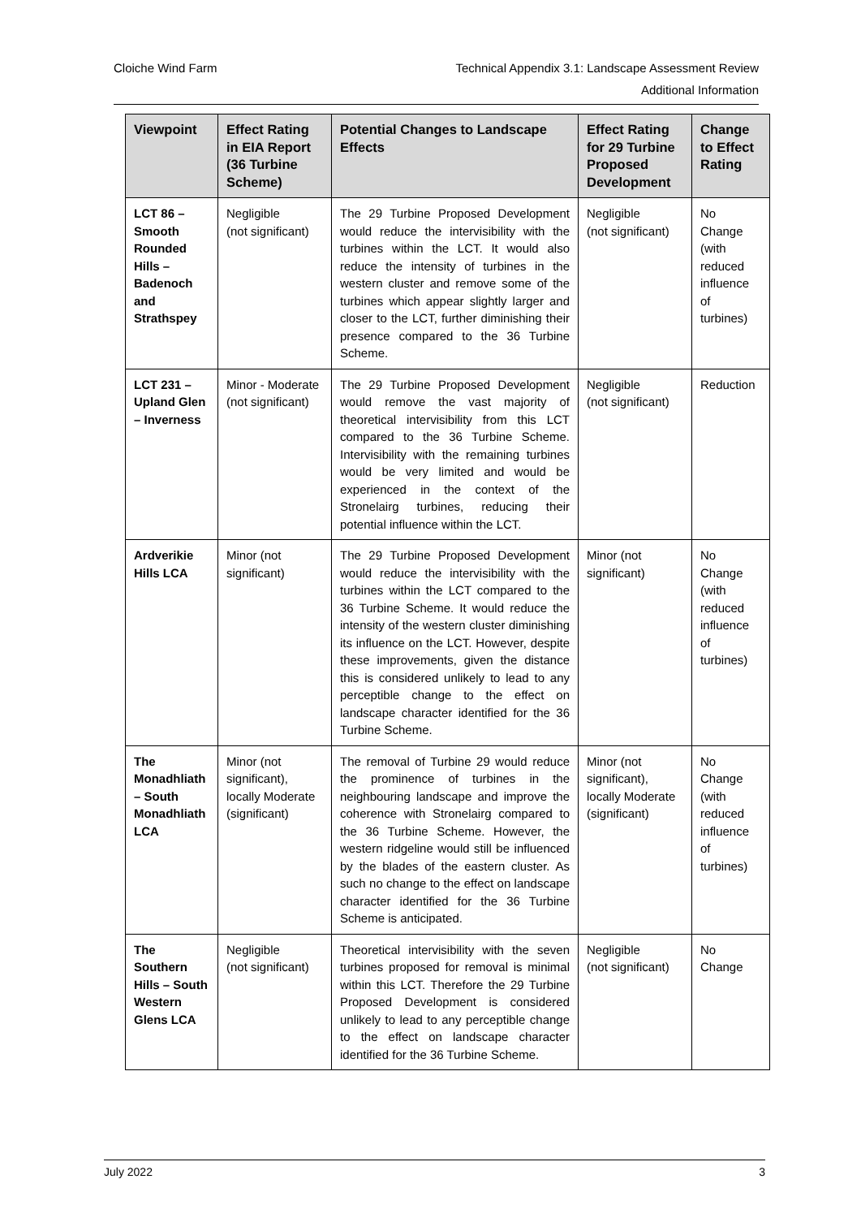Technical Appendix 3.1: Landscape Assessment Review
Additional Information
Cloiche Wind Farm
| Viewpoint | Effect Rating in EIA Report (36 Turbine Scheme) | Potential Changes to Landscape Effects | Effect Rating for 29 Turbine Proposed Development | Change to Effect Rating |
| --- | --- | --- | --- | --- |
| LCT 86 – Smooth Rounded Hills – Badenoch and Strathspey | Negligible (not significant) | The 29 Turbine Proposed Development would reduce the intervisibility with the turbines within the LCT. It would also reduce the intensity of turbines in the western cluster and remove some of the turbines which appear slightly larger and closer to the LCT, further diminishing their presence compared to the 36 Turbine Scheme. | Negligible (not significant) | No Change (with reduced influence of turbines) |
| LCT 231 – Upland Glen – Inverness | Minor - Moderate (not significant) | The 29 Turbine Proposed Development would remove the vast majority of theoretical intervisibility from this LCT compared to the 36 Turbine Scheme. Intervisibility with the remaining turbines would be very limited and would be experienced in the context of the Stronelairg turbines, reducing their potential influence within the LCT. | Negligible (not significant) | Reduction |
| Ardverikie Hills LCA | Minor (not significant) | The 29 Turbine Proposed Development would reduce the intervisibility with the turbines within the LCT compared to the 36 Turbine Scheme. It would reduce the intensity of the western cluster diminishing its influence on the LCT. However, despite these improvements, given the distance this is considered unlikely to lead to any perceptible change to the effect on landscape character identified for the 36 Turbine Scheme. | Minor (not significant) | No Change (with reduced influence of turbines) |
| The Monadhliath – South Monadhliath LCA | Minor (not significant), locally Moderate (significant) | The removal of Turbine 29 would reduce the prominence of turbines in the neighbouring landscape and improve the coherence with Stronelairg compared to the 36 Turbine Scheme. However, the western ridgeline would still be influenced by the blades of the eastern cluster. As such no change to the effect on landscape character identified for the 36 Turbine Scheme is anticipated. | Minor (not significant), locally Moderate (significant) | No Change (with reduced influence of turbines) |
| The Southern Hills – South Western Glens LCA | Negligible (not significant) | Theoretical intervisibility with the seven turbines proposed for removal is minimal within this LCT. Therefore the 29 Turbine Proposed Development is considered unlikely to lead to any perceptible change to the effect on landscape character identified for the 36 Turbine Scheme. | Negligible (not significant) | No Change |
July 2022 3